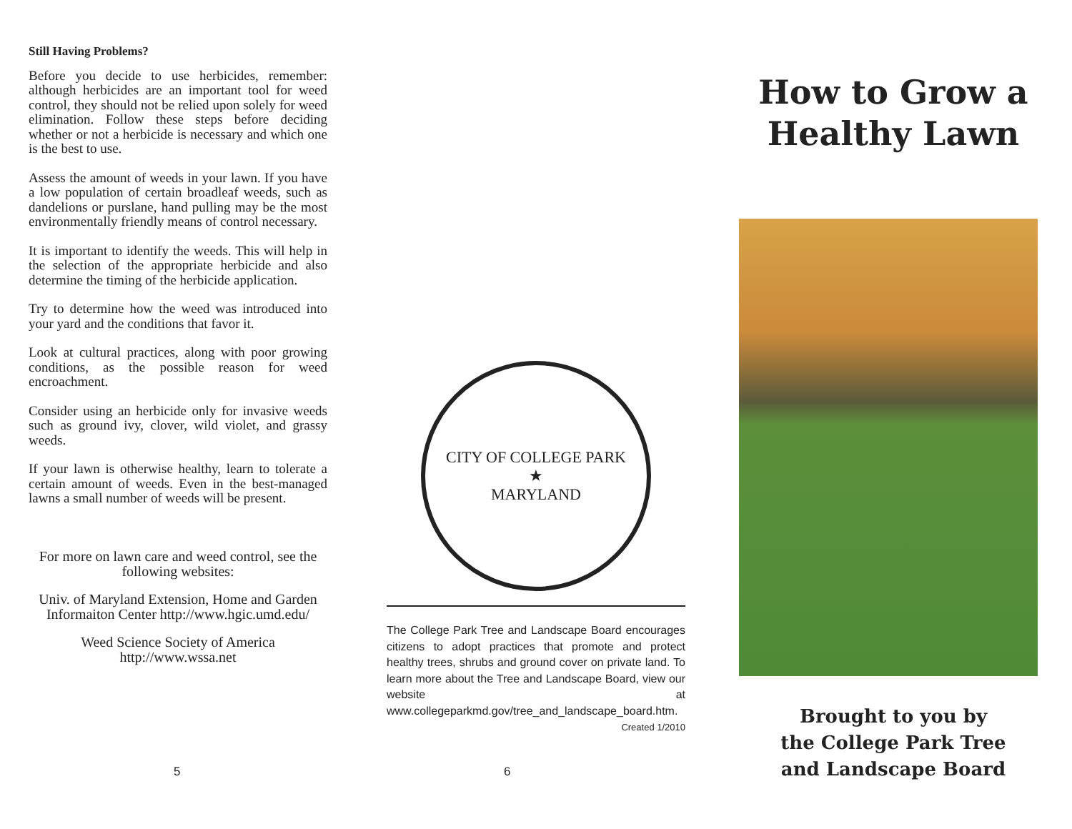Still Having Problems?
Before you decide to use herbicides, remember: although herbicides are an important tool for weed control, they should not be relied upon solely for weed elimination. Follow these steps before deciding whether or not a herbicide is necessary and which one is the best to use.
Assess the amount of weeds in your lawn. If you have a low population of certain broadleaf weeds, such as dandelions or purslane, hand pulling may be the most environmentally friendly means of control necessary.
It is important to identify the weeds. This will help in the selection of the appropriate herbicide and also determine the timing of the herbicide application.
Try to determine how the weed was introduced into your yard and the conditions that favor it.
Look at cultural practices, along with poor growing conditions, as the possible reason for weed encroachment.
Consider using an herbicide only for invasive weeds such as ground ivy, clover, wild violet, and grassy weeds.
If your lawn is otherwise healthy, learn to tolerate a certain amount of weeds. Even in the best-managed lawns a small number of weeds will be present.
For more on lawn care and weed control, see the following websites:
Univ. of Maryland Extension, Home and Garden Informaiton Center http://www.hgic.umd.edu/
Weed Science Society of America http://www.wssa.net
5
CITY OF COLLEGE PARK
★
MARYLAND
The College Park Tree and Landscape Board encourages citizens to adopt practices that promote and protect healthy trees, shrubs and ground cover on private land. To learn more about the Tree and Landscape Board, view our website at www.collegeparkmd.gov/tree_and_landscape_board.htm.
Created 1/2010
6
How to Grow a
Healthy Lawn
Brought to you by
the College Park Tree
and Landscape Board